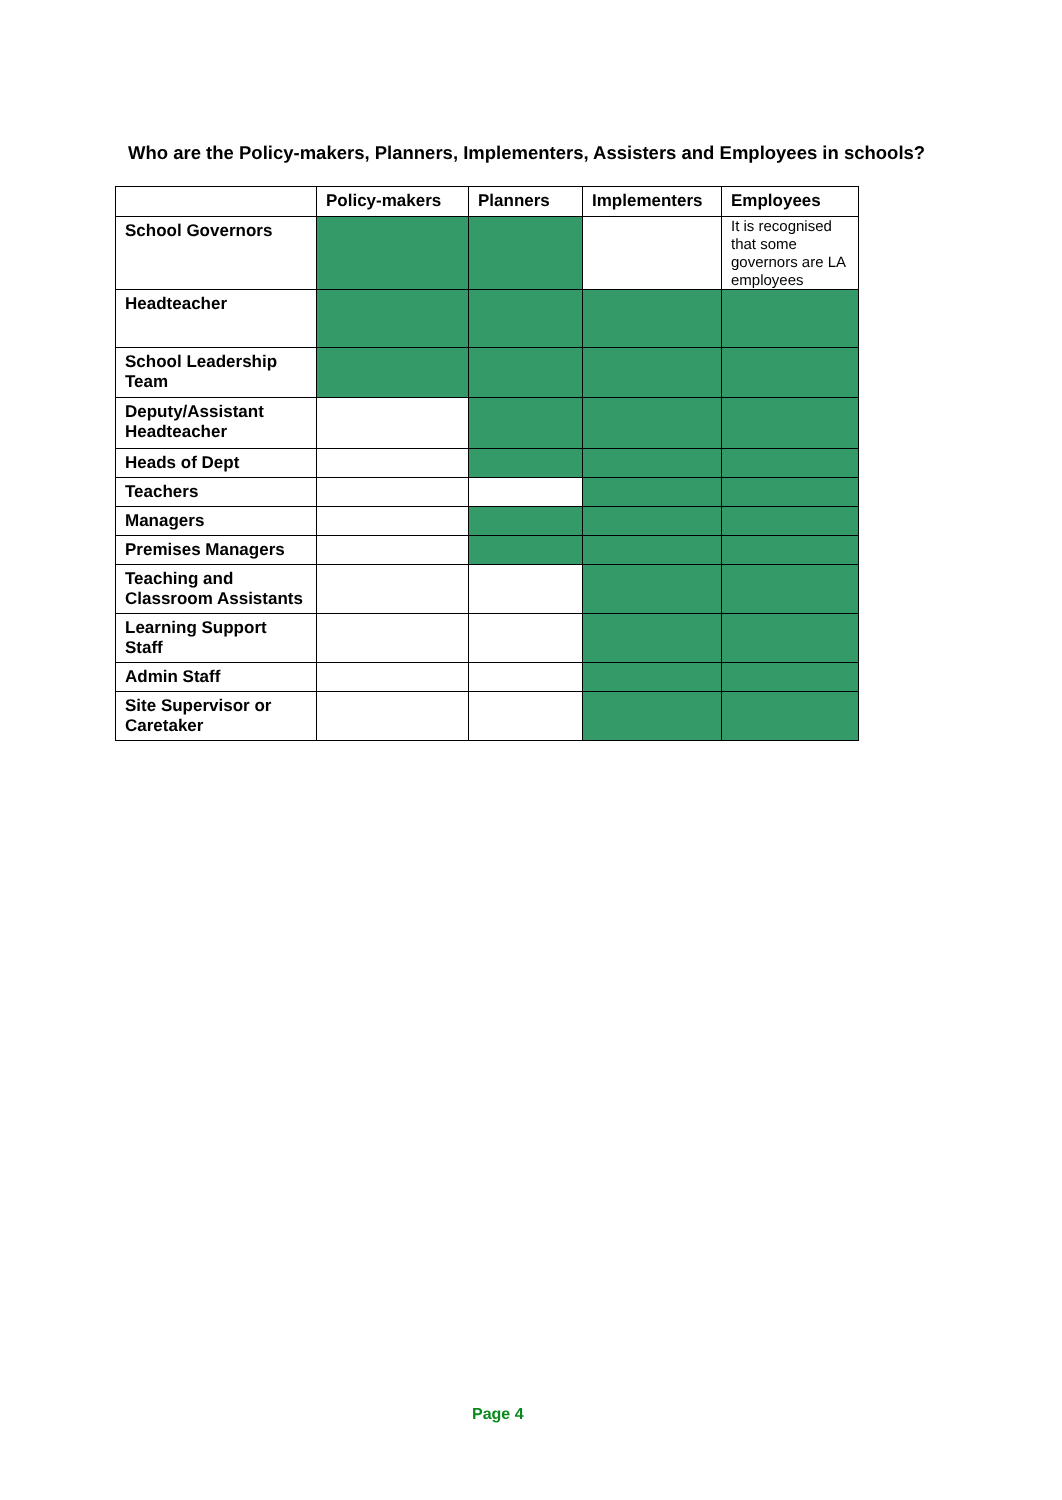Who are the Policy-makers, Planners, Implementers, Assisters and Employees in schools?
| | Policy-makers | Planners | Implementers | Employees |
| --- | --- | --- | --- | --- |
| School Governors | | | | It is recognised that some governors are LA employees |
| Headteacher | | | | |
| School Leadership Team | | | | |
| Deputy/Assistant Headteacher | | | | |
| Heads of Dept | | | | |
| Teachers | | | | |
| Managers | | | | |
| Premises Managers | | | | |
| Teaching and Classroom Assistants | | | | |
| Learning Support Staff | | | | |
| Admin Staff | | | | |
| Site Supervisor or Caretaker | | | | |
Page 4